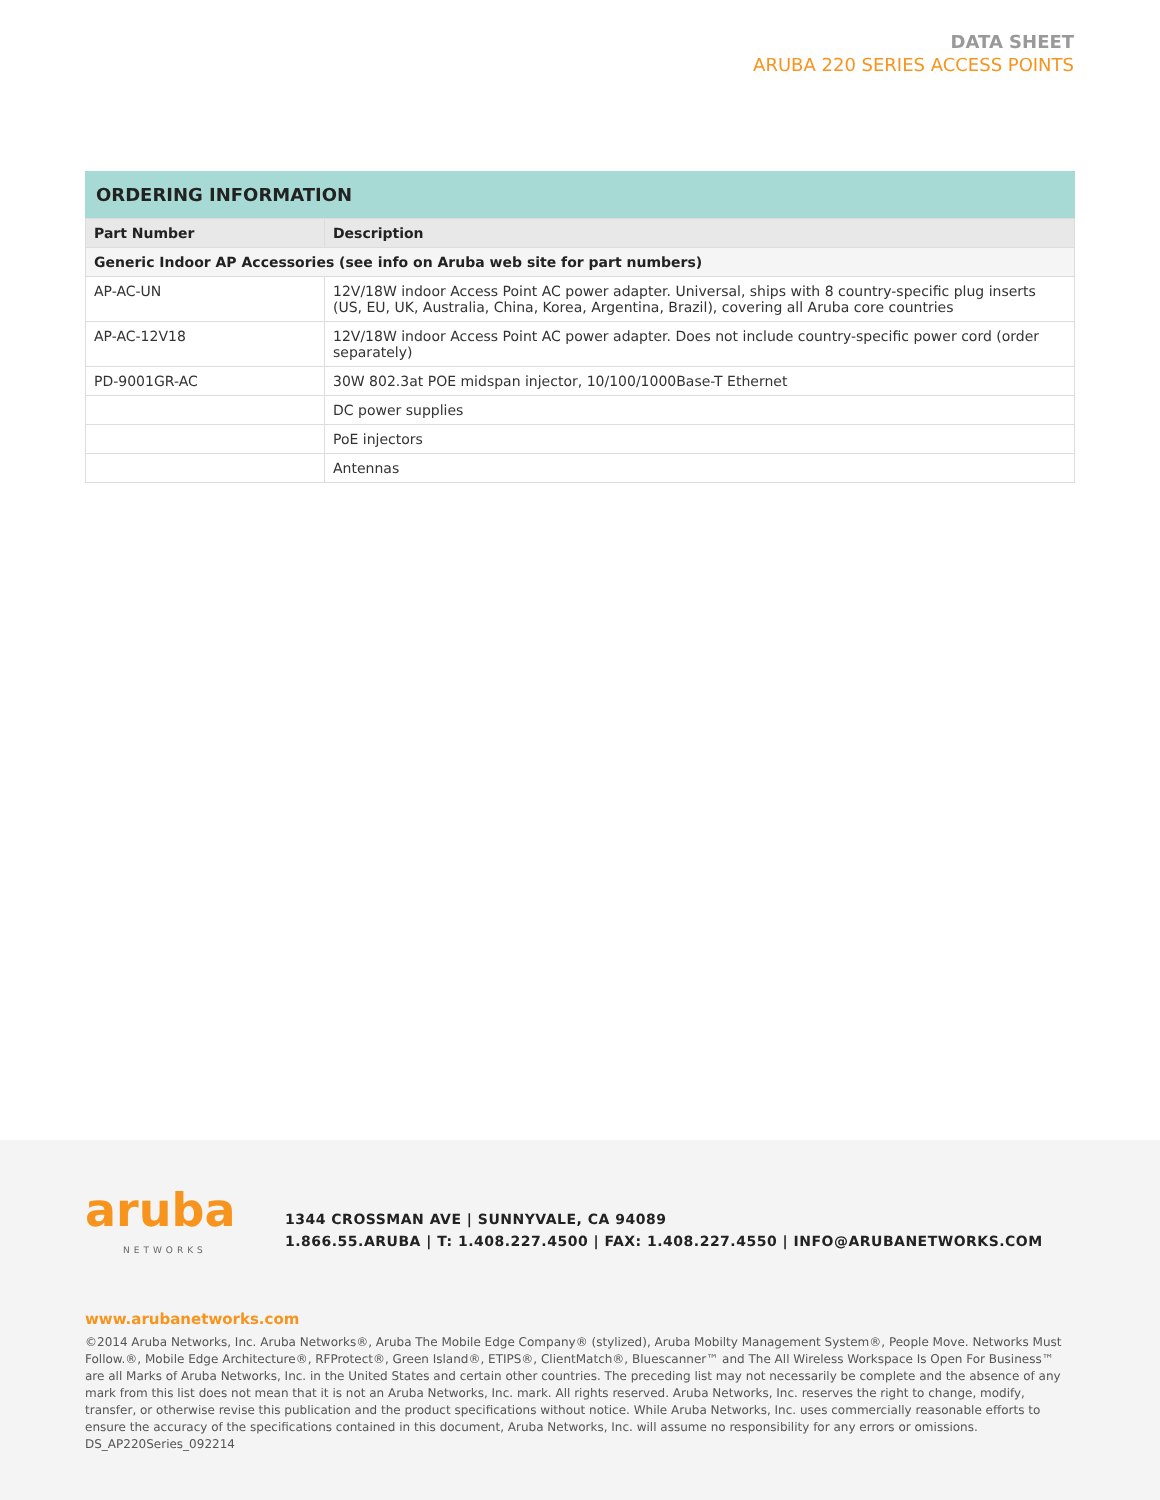DATA SHEET
ARUBA 220 SERIES ACCESS POINTS
ORDERING INFORMATION
| Part Number | Description |
| --- | --- |
| Generic Indoor AP Accessories (see info on Aruba web site for part numbers) | |
| AP-AC-UN | 12V/18W indoor Access Point AC power adapter. Universal, ships with 8 country-specific plug inserts (US, EU, UK, Australia, China, Korea, Argentina, Brazil), covering all Aruba core countries |
| AP-AC-12V18 | 12V/18W indoor Access Point AC power adapter. Does not include country-specific power cord (order separately) |
| PD-9001GR-AC | 30W 802.3at POE midspan injector, 10/100/1000Base-T Ethernet |
| | DC power supplies |
| | PoE injectors |
| | Antennas |
aruba
NETWORKS
1344 CROSSMAN AVE | SUNNYVALE, CA 94089
1.866.55.ARUBA | T: 1.408.227.4500 | FAX: 1.408.227.4550 | INFO@ARUBANETWORKS.COM
www.arubanetworks.com
©2014 Aruba Networks, Inc. Aruba Networks®, Aruba The Mobile Edge Company® (stylized), Aruba Mobilty Management System®, People Move. Networks Must Follow.®, Mobile Edge Architecture®, RFProtect®, Green Island®, ETIPS®, ClientMatch®, Bluescanner™ and The All Wireless Workspace Is Open For Business™ are all Marks of Aruba Networks, Inc. in the United States and certain other countries. The preceding list may not necessarily be complete and the absence of any mark from this list does not mean that it is not an Aruba Networks, Inc. mark. All rights reserved. Aruba Networks, Inc. reserves the right to change, modify, transfer, or otherwise revise this publication and the product specifications without notice. While Aruba Networks, Inc. uses commercially reasonable efforts to ensure the accuracy of the specifications contained in this document, Aruba Networks, Inc. will assume no responsibility for any errors or omissions. DS_AP220Series_092214